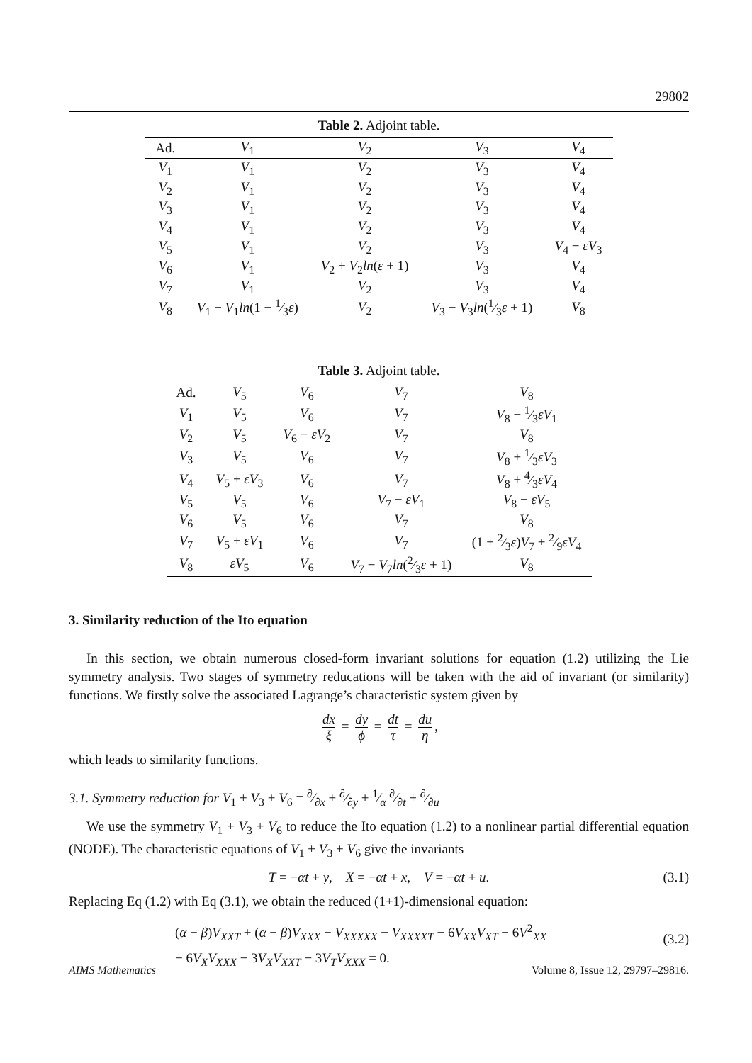29802
Table 2. Adjoint table.
| Ad. | V<sub>1</sub> | V<sub>2</sub> | V<sub>3</sub> | V<sub>4</sub> |
| --- | --- | --- | --- | --- |
| V<sub>1</sub> | V<sub>1</sub> | V<sub>2</sub> | V<sub>3</sub> | V<sub>4</sub> |
| V<sub>2</sub> | V<sub>1</sub> | V<sub>2</sub> | V<sub>3</sub> | V<sub>4</sub> |
| V<sub>3</sub> | V<sub>1</sub> | V<sub>2</sub> | V<sub>3</sub> | V<sub>4</sub> |
| V<sub>4</sub> | V<sub>1</sub> | V<sub>2</sub> | V<sub>3</sub> | V<sub>4</sub> |
| V<sub>5</sub> | V<sub>1</sub> | V<sub>2</sub> | V<sub>3</sub> | V<sub>4</sub> − εV<sub>3</sub> |
| V<sub>6</sub> | V<sub>1</sub> | V<sub>2</sub> + V<sub>2</sub> ln ( ε + 1) | V<sub>3</sub> | V<sub>4</sub> |
| V<sub>7</sub> | V<sub>1</sub> | V<sub>2</sub> | V<sub>3</sub> | V<sub>4</sub> |
| V<sub>8</sub> | V<sub>1</sub> − V<sub>1</sub> ln (1 − 1⁄3 ε ) | V<sub>2</sub> | V<sub>3</sub> − V<sub>3</sub> ln (1⁄3 ε + 1) | V<sub>8</sub> |
Table 3. Adjoint table.
| Ad. | V<sub>5</sub> | V<sub>6</sub> | V<sub>7</sub> | V<sub>8</sub> |
| --- | --- | --- | --- | --- |
| V<sub>1</sub> | V<sub>5</sub> | V<sub>6</sub> | V<sub>7</sub> | V<sub>8</sub> − 1⁄3 εV<sub>1</sub> |
| V<sub>2</sub> | V<sub>5</sub> | V<sub>6</sub> − εV<sub>2</sub> | V<sub>7</sub> | V<sub>8</sub> |
| V<sub>3</sub> | V<sub>5</sub> | V<sub>6</sub> | V<sub>7</sub> | V<sub>8</sub> + 1⁄3 εV<sub>3</sub> |
| V<sub>4</sub> | V<sub>5</sub> + εV<sub>3</sub> | V<sub>6</sub> | V<sub>7</sub> | V<sub>8</sub> + 4⁄3 εV<sub>4</sub> |
| V<sub>5</sub> | V<sub>5</sub> | V<sub>6</sub> | V<sub>7</sub> − εV<sub>1</sub> | V<sub>8</sub> − εV<sub>5</sub> |
| V<sub>6</sub> | V<sub>5</sub> | V<sub>6</sub> | V<sub>7</sub> | V<sub>8</sub> |
| V<sub>7</sub> | V<sub>5</sub> + εV<sub>1</sub> | V<sub>6</sub> | V<sub>7</sub> | (1 + 2⁄3 ε ) V<sub>7</sub> + 2⁄9 εV<sub>4</sub> |
| V<sub>8</sub> | εV<sub>5</sub> | V<sub>6</sub> | V<sub>7</sub> − V<sub>7</sub> ln (2⁄3 ε + 1) | V<sub>8</sub> |
3. Similarity reduction of the Ito equation
In this section, we obtain numerous closed-form invariant solutions for equation (1.2) utilizing the Lie symmetry analysis. Two stages of symmetry reducations will be taken with the aid of invariant (or similarity) functions. We firstly solve the associated Lagrange’s characteristic system given by
dx ξ = dy ϕ = dt τ = du η,
which leads to similarity functions.
3.1. Symmetry reduction for V<sub>1</sub> + V<sub>3</sub> + V<sub>6</sub> = ∂⁄∂x + ∂⁄∂y + 1⁄α ∂⁄∂t + ∂⁄∂u
We use the symmetry V<sub>1</sub> + V<sub>3</sub> + V<sub>6</sub> to reduce the Ito equation (1.2) to a nonlinear partial differential equation (NODE). The characteristic equations of V<sub>1</sub> + V<sub>3</sub> + V<sub>6</sub> give the invariants
T = −αt + y, X = −αt + x, V = −αt + u. (3.1)
Replacing Eq (1.2) with Eq (3.1), we obtain the reduced (1+1)-dimensional equation:
(α − β)V<sub>XXT</sub> + (α − β)V<sub>XXX</sub> − V<sub>XXXXX</sub> − V<sub>XXXXT</sub> − 6V<sub>XX</sub>V<sub>XT</sub> − 6V<sup>2</sup><sub>XX</sub>
− 6V<sub>X</sub>V<sub>XXX</sub> − 3V<sub>X</sub>V<sub>XXT</sub> − 3V<sub>T</sub>V<sub>XXX</sub> = 0.
(3.2)
AIMS Mathematics Volume 8, Issue 12, 29797–29816.